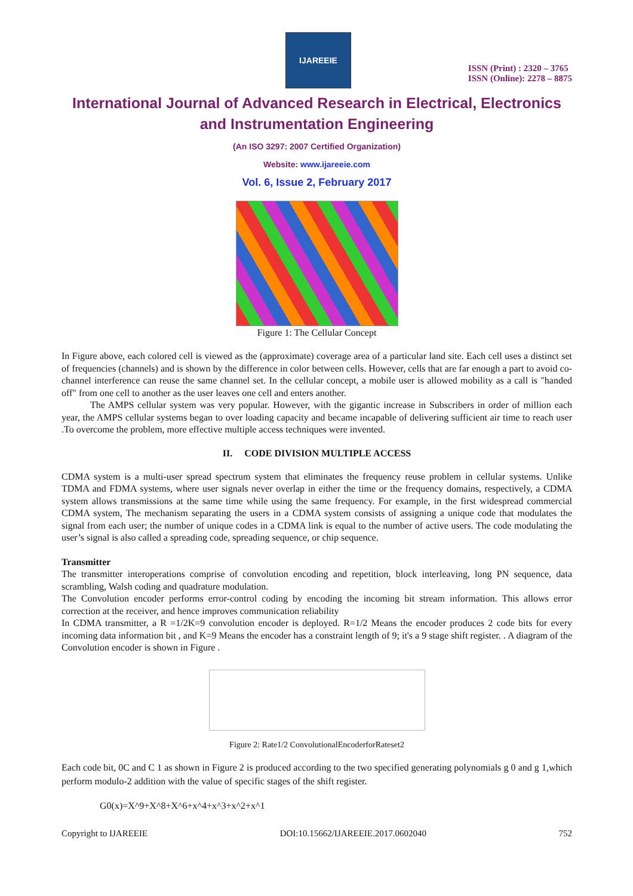IJAREEIE
ISSN (Print) : 2320 – 3765
ISSN (Online): 2278 – 8875
International Journal of Advanced Research in Electrical, Electronics and Instrumentation Engineering
(An ISO 3297: 2007 Certified Organization)
Website: www.ijareeie.com
Vol. 6, Issue 2, February 2017
Figure 1: The Cellular Concept
In Figure above, each colored cell is viewed as the (approximate) coverage area of a particular land site. Each cell uses a distinct set of frequencies (channels) and is shown by the difference in color between cells. However, cells that are far enough a part to avoid co-channel interference can reuse the same channel set. In the cellular concept, a mobile user is allowed mobility as a call is "handed off" from one cell to another as the user leaves one cell and enters another.
The AMPS cellular system was very popular. However, with the gigantic increase in Subscribers in order of million each year, the AMPS cellular systems began to over loading capacity and became incapable of delivering sufficient air time to reach user .To overcome the problem, more effective multiple access techniques were invented.
II. CODE DIVISION MULTIPLE ACCESS
CDMA system is a multi-user spread spectrum system that eliminates the frequency reuse problem in cellular systems. Unlike TDMA and FDMA systems, where user signals never overlap in either the time or the frequency domains, respectively, a CDMA system allows transmissions at the same time while using the same frequency. For example, in the first widespread commercial CDMA system, The mechanism separating the users in a CDMA system consists of assigning a unique code that modulates the signal from each user; the number of unique codes in a CDMA link is equal to the number of active users. The code modulating the user’s signal is also called a spreading code, spreading sequence, or chip sequence.
Transmitter
The transmitter interoperations comprise of convolution encoding and repetition, block interleaving, long PN sequence, data scrambling, Walsh coding and quadrature modulation.
The Convolution encoder performs error-control coding by encoding the incoming bit stream information. This allows error correction at the receiver, and hence improves communication reliability
In CDMA transmitter, a R =1/2K=9 convolution encoder is deployed. R=1/2 Means the encoder produces 2 code bits for every incoming data information bit , and K=9 Means the encoder has a constraint length of 9; it's a 9 stage shift register. . A diagram of the Convolution encoder is shown in Figure .
Figure 2: Rate1/2 ConvolutionalEncoderforRateset2
Each code bit, 0C and C 1 as shown in Figure 2 is produced according to the two specified generating polynomials g 0 and g 1,which perform modulo-2 addition with the value of specific stages of the shift register.
G0(x)=X^9+X^8+X^6+x^4+x^3+x^2+x^1
Copyright to IJAREEIE DOI:10.15662/IJAREEIE.2017.0602040 752